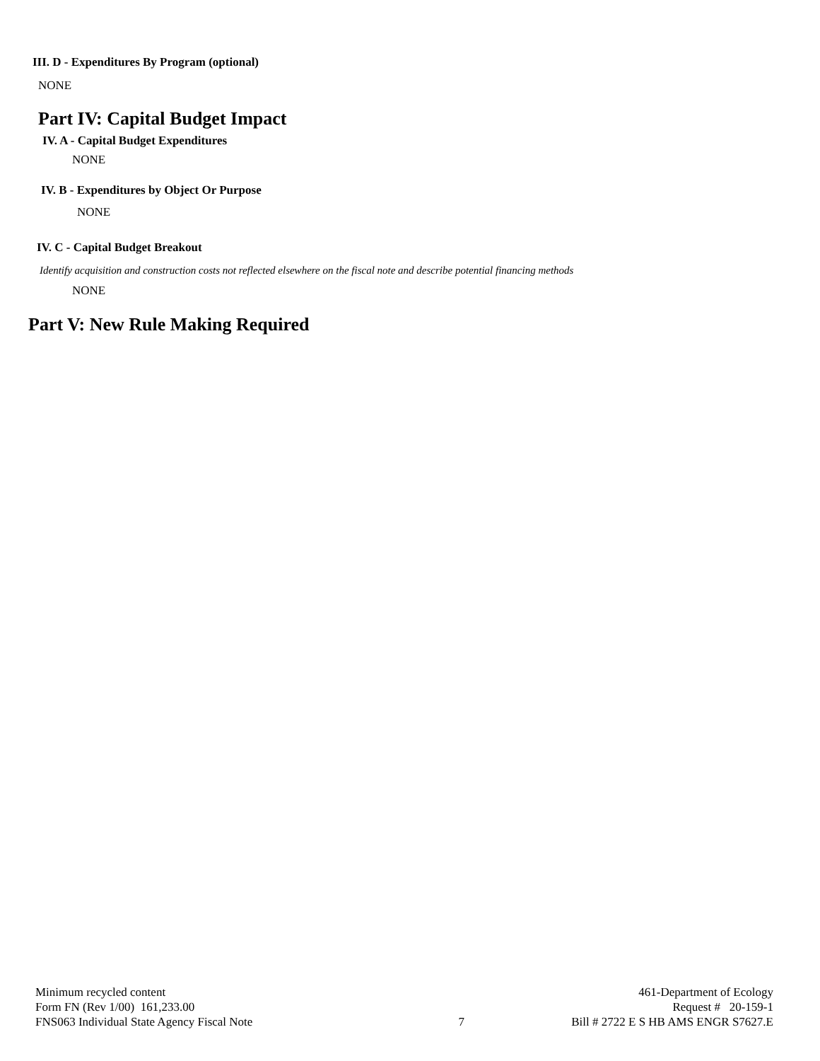III. D - Expenditures By Program (optional)
NONE
Part IV: Capital Budget Impact
IV. A - Capital Budget Expenditures
NONE
IV. B - Expenditures by Object Or Purpose
NONE
IV. C - Capital Budget Breakout
Identify acquisition and construction costs not reflected elsewhere on the fiscal note and describe potential financing methods
NONE
Part V: New Rule Making Required
Minimum recycled content
Form FN (Rev 1/00) 161,233.00
FNS063 Individual State Agency Fiscal Note
7 461-Department of Ecology
Request # 20-159-1
Bill # 2722 E S HB AMS ENGR S7627.E